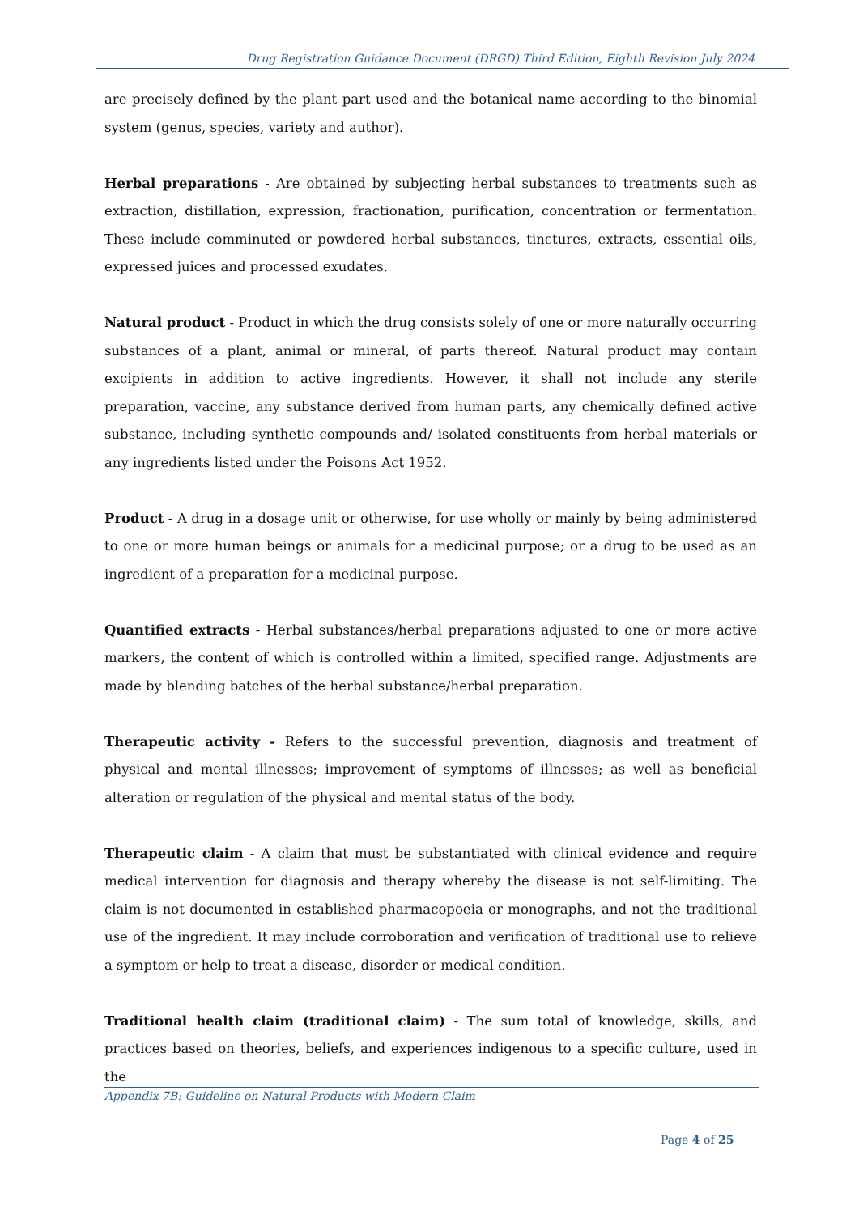Drug Registration Guidance Document (DRGD) Third Edition, Eighth Revision July 2024
are precisely defined by the plant part used and the botanical name according to the binomial system (genus, species, variety and author).
Herbal preparations - Are obtained by subjecting herbal substances to treatments such as extraction, distillation, expression, fractionation, purification, concentration or fermentation. These include comminuted or powdered herbal substances, tinctures, extracts, essential oils, expressed juices and processed exudates.
Natural product - Product in which the drug consists solely of one or more naturally occurring substances of a plant, animal or mineral, of parts thereof. Natural product may contain excipients in addition to active ingredients. However, it shall not include any sterile preparation, vaccine, any substance derived from human parts, any chemically defined active substance, including synthetic compounds and/ isolated constituents from herbal materials or any ingredients listed under the Poisons Act 1952.
Product - A drug in a dosage unit or otherwise, for use wholly or mainly by being administered to one or more human beings or animals for a medicinal purpose; or a drug to be used as an ingredient of a preparation for a medicinal purpose.
Quantified extracts - Herbal substances/herbal preparations adjusted to one or more active markers, the content of which is controlled within a limited, specified range. Adjustments are made by blending batches of the herbal substance/herbal preparation.
Therapeutic activity - Refers to the successful prevention, diagnosis and treatment of physical and mental illnesses; improvement of symptoms of illnesses; as well as beneficial alteration or regulation of the physical and mental status of the body.
Therapeutic claim - A claim that must be substantiated with clinical evidence and require medical intervention for diagnosis and therapy whereby the disease is not self-limiting. The claim is not documented in established pharmacopoeia or monographs, and not the traditional use of the ingredient. It may include corroboration and verification of traditional use to relieve a symptom or help to treat a disease, disorder or medical condition.
Traditional health claim (traditional claim) - The sum total of knowledge, skills, and practices based on theories, beliefs, and experiences indigenous to a specific culture, used in the
Appendix 7B: Guideline on Natural Products with Modern Claim
Page 4 of 25